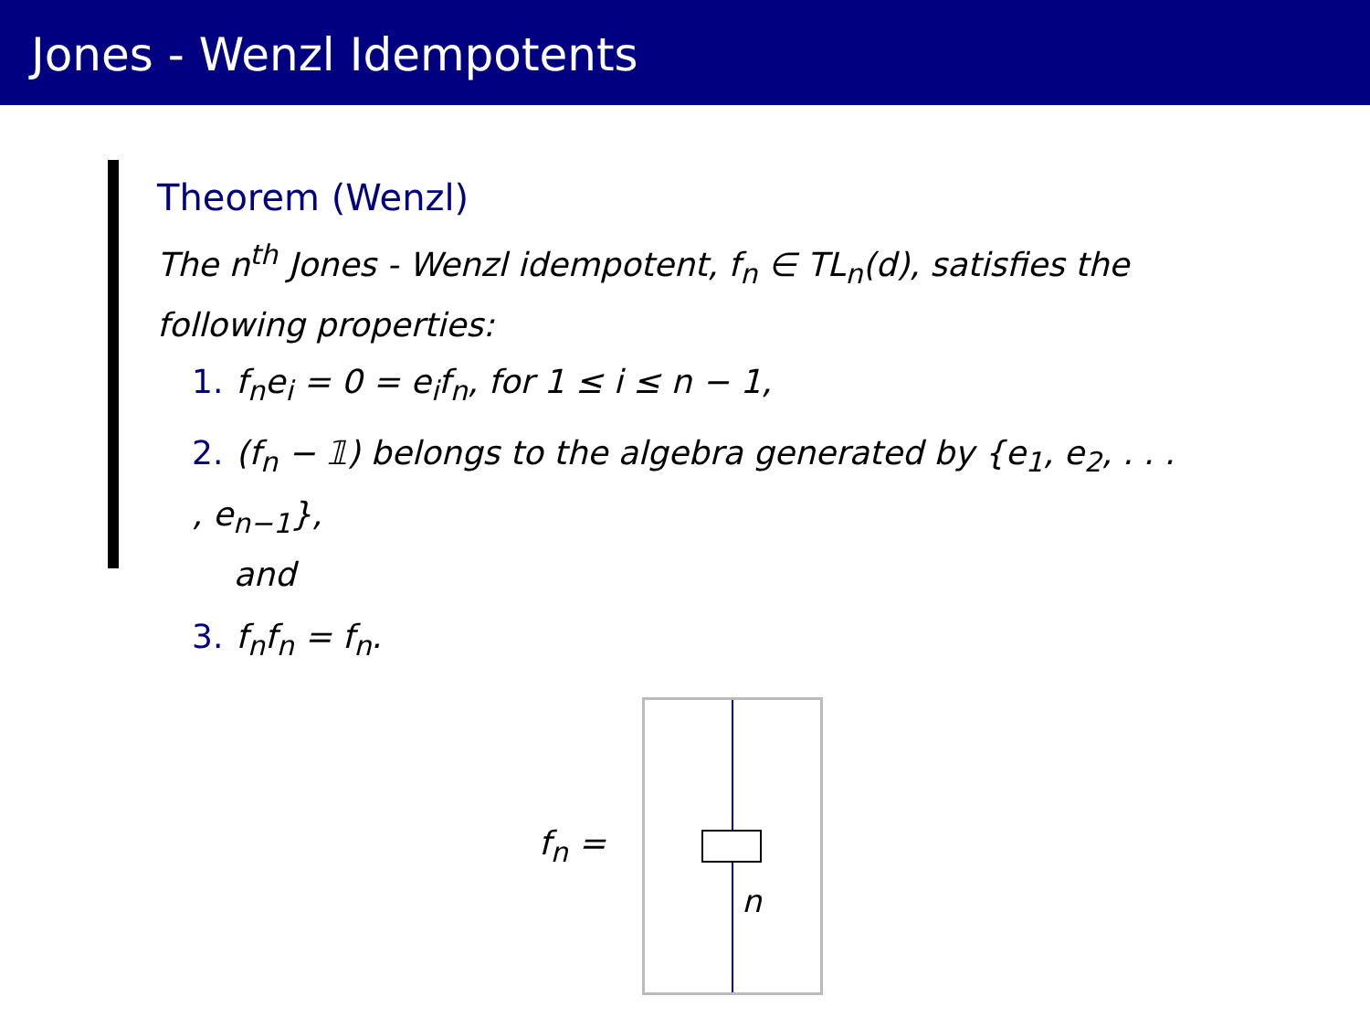Jones - Wenzl Idempotents
Theorem (Wenzl)
The n<sup>th</sup> Jones - Wenzl idempotent, f<sub>n</sub> ∈ TL<sub>n</sub>(d), satisfies the following properties:
1. f<sub>n</sub>e<sub>i</sub> = 0 = e<sub>i</sub>f<sub>n</sub>, for 1 ≤ i ≤ n − 1,
2. (f<sub>n</sub> − 𝟙) belongs to the algebra generated by {e<sub>1</sub>, e<sub>2</sub>, . . . , e<sub>n−1</sub>},
and
3. f<sub>n</sub>f<sub>n</sub> = f<sub>n</sub>.
f<sub>n</sub> =
n